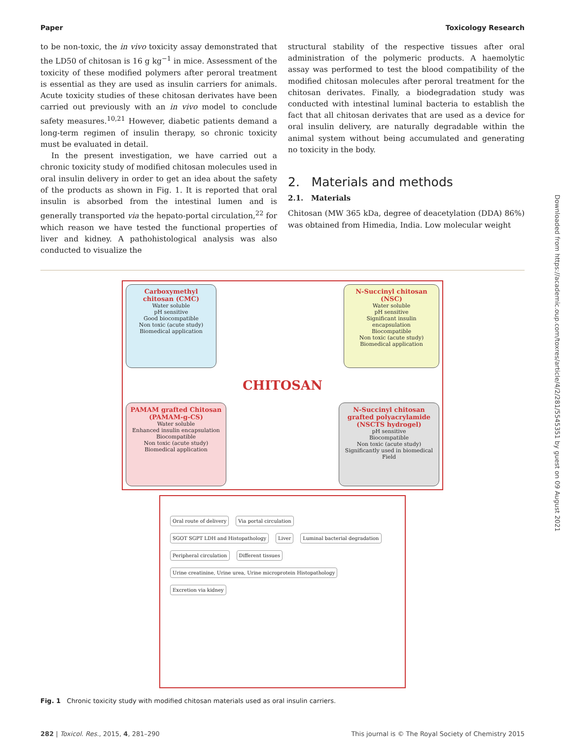Paper Toxicology Research
to be non-toxic, the in vivo toxicity assay demonstrated that the LD50 of chitosan is 16 g kg<sup>−1</sup> in mice. Assessment of the toxicity of these modified polymers after peroral treatment is essential as they are used as insulin carriers for animals. Acute toxicity studies of these chitosan derivates have been carried out previously with an in vivo model to conclude safety measures.<sup>10,21</sup> However, diabetic patients demand a long-term regimen of insulin therapy, so chronic toxicity must be evaluated in detail.
In the present investigation, we have carried out a chronic toxicity study of modified chitosan molecules used in oral insulin delivery in order to get an idea about the safety of the products as shown in Fig. 1. It is reported that oral insulin is absorbed from the intestinal lumen and is generally transported via the hepato-portal circulation,<sup>22</sup> for which reason we have tested the functional properties of liver and kidney. A pathohistological analysis was also conducted to visualize the
structural stability of the respective tissues after oral administration of the polymeric products. A haemolytic assay was performed to test the blood compatibility of the modified chitosan molecules after peroral treatment for the chitosan derivates. Finally, a biodegradation study was conducted with intestinal luminal bacteria to establish the fact that all chitosan derivates that are used as a device for oral insulin delivery, are naturally degradable within the animal system without being accumulated and generating no toxicity in the body.
2. Materials and methods
2.1. Materials
Chitosan (MW 365 kDa, degree of deacetylation (DDA) 86%) was obtained from Himedia, India. Low molecular weight
Carboxymethyl chitosan (CMC)
Water soluble
pH sensitive
Good biocompatible
Non toxic (acute study)
Biomedical application
N-Succinyl chitosan (NSC)
Water soluble
pH sensitive
Significant insulin encapsulation
Biocompatible
Non toxic (acute study)
Biomedical application
CHITOSAN
PAMAM grafted Chitosan (PAMAM-g-CS)
Water soluble
Enhanced insulin encapsulation
Biocompatible
Non toxic (acute study)
Biomedical application
N-Succinyl chitosan grafted polyacrylamide (NSCTS hydrogel)
pH sensitive
Biocompatible
Non toxic (acute study)
Significantly used in biomedical Field
Oral route of delivery
Via portal circulation
SGOT SGPT LDH and Histopathology
Liver
Luminal bacterial degradation
Peripheral circulation
Different tissues
Urine creatinine, Urine urea, Urine microprotein Histopathology
Excretion via kidney
Fig. 1 Chronic toxicity study with modified chitosan materials used as oral insulin carriers.
282 | Toxicol. Res., 2015, 4, 281–290 This journal is © The Royal Society of Chemistry 2015
Downloaded from https://academic.oup.com/toxres/article/4/2/281/5545351 by guest on 09 August 2021